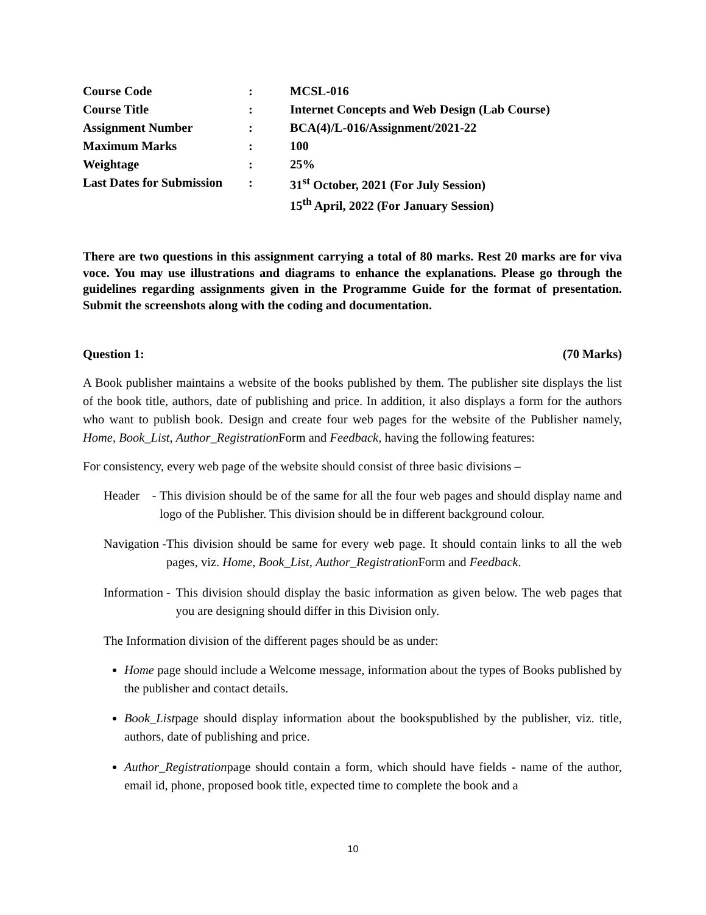| Course Code | : | MCSL-016 |
| Course Title | : | Internet Concepts and Web Design (Lab Course) |
| Assignment Number | : | BCA(4)/L-016/Assignment/2021-22 |
| Maximum Marks | : | 100 |
| Weightage | : | 25% |
| Last Dates for Submission | : | 31<sup>st</sup> October, 2021 (For July Session) 15<sup>th</sup> April, 2022 (For January Session) |
There are two questions in this assignment carrying a total of 80 marks. Rest 20 marks are for viva voce. You may use illustrations and diagrams to enhance the explanations. Please go through the guidelines regarding assignments given in the Programme Guide for the format of presentation. Submit the screenshots along with the coding and documentation.
Question 1: (70 Marks)
A Book publisher maintains a website of the books published by them. The publisher site displays the list of the book title, authors, date of publishing and price. In addition, it also displays a form for the authors who want to publish book. Design and create four web pages for the website of the Publisher namely, Home, Book_List, Author_Registration Form and Feedback, having the following features:
For consistency, every web page of the website should consist of three basic divisions –
Header - This division should be of the same for all the four web pages and should display name and logo of the Publisher. This division should be in different background colour.
Navigation - This division should be same for every web page. It should contain links to all the web pages, viz. Home, Book_List, Author_Registration Form and Feedback.
Information - This division should display the basic information as given below. The web pages that you are designing should differ in this Division only.
The Information division of the different pages should be as under:
Home page should include a Welcome message, information about the types of Books published by the publisher and contact details.
Book_Listpage should display information about the bookspublished by the publisher, viz. title, authors, date of publishing and price.
Author_Registrationpage should contain a form, which should have fields - name of the author, email id, phone, proposed book title, expected time to complete the book and a
10